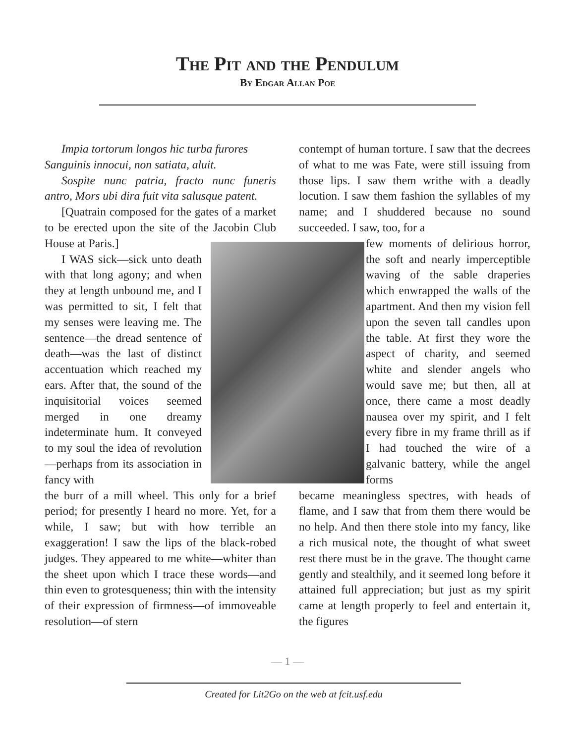The Pit and the Pendulum
By Edgar Allan Poe
Impia tortorum longos hic turba furores
Sanguinis innocui, non satiata, aluit.
Sospite nunc patria, fracto nunc funeris antro, Mors ubi dira fuit vita salusque patent.
[Quatrain composed for the gates of a market to be erected upon the site of the Jacobin Club House at Paris.]
I WAS sick—sick unto death with that long agony; and when they at length unbound me, and I was permitted to sit, I felt that my senses were leaving me. The sentence—the dread sentence of death—was the last of distinct accentuation which reached my ears. After that, the sound of the inquisitorial voices seemed merged in one dreamy indeterminate hum. It conveyed to my soul the idea of revolution—perhaps from its association in fancy with
the burr of a mill wheel. This only for a brief period; for presently I heard no more. Yet, for a while, I saw; but with how terrible an exaggeration! I saw the lips of the black-robed judges. They appeared to me white—whiter than the sheet upon which I trace these words—and thin even to grotesqueness; thin with the intensity of their expression of firmness—of immoveable resolution—of stern
contempt of human torture. I saw that the decrees of what to me was Fate, were still issuing from those lips. I saw them writhe with a deadly locution. I saw them fashion the syllables of my name; and I shuddered because no sound succeeded. I saw, too, for a
few moments of delirious horror, the soft and nearly imperceptible waving of the sable draperies which enwrapped the walls of the apartment. And then my vision fell upon the seven tall candles upon the table. At first they wore the aspect of charity, and seemed white and slender angels who would save me; but then, all at once, there came a most deadly nausea over my spirit, and I felt every fibre in my frame thrill as if I had touched the wire of a galvanic battery, while the angel forms
became meaningless spectres, with heads of flame, and I saw that from them there would be no help. And then there stole into my fancy, like a rich musical note, the thought of what sweet rest there must be in the grave. The thought came gently and stealthily, and it seemed long before it attained full appreciation; but just as my spirit came at length properly to feel and entertain it, the figures
— 1 —
Created for Lit2Go on the web at fcit.usf.edu